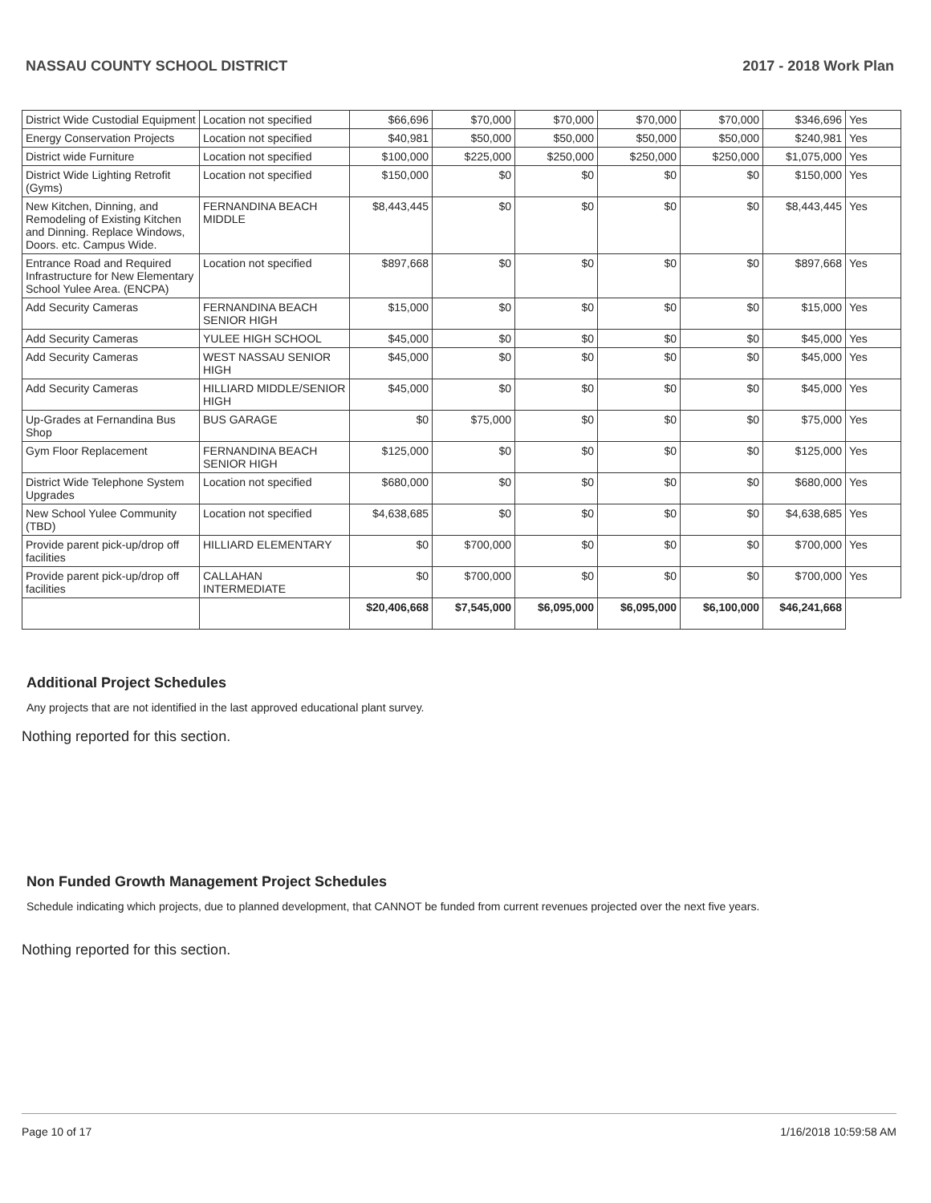NASSAU COUNTY SCHOOL DISTRICT 2017 - 2018 Work Plan
| District Wide Custodial Equipment | Location not specified | $66,696 | $70,000 | $70,000 | $70,000 | $70,000 | $346,696 | Yes |
| Energy Conservation Projects | Location not specified | $40,981 | $50,000 | $50,000 | $50,000 | $50,000 | $240,981 | Yes |
| District wide Furniture | Location not specified | $100,000 | $225,000 | $250,000 | $250,000 | $250,000 | $1,075,000 | Yes |
| District Wide Lighting Retrofit (Gyms) | Location not specified | $150,000 | $0 | $0 | $0 | $0 | $150,000 | Yes |
| New Kitchen, Dinning, and Remodeling of Existing Kitchen and Dinning. Replace Windows, Doors. etc. Campus Wide. | FERNANDINA BEACH MIDDLE | $8,443,445 | $0 | $0 | $0 | $0 | $8,443,445 | Yes |
| Entrance Road and Required Infrastructure for New Elementary School Yulee Area. (ENCPA) | Location not specified | $897,668 | $0 | $0 | $0 | $0 | $897,668 | Yes |
| Add Security Cameras | FERNANDINA BEACH SENIOR HIGH | $15,000 | $0 | $0 | $0 | $0 | $15,000 | Yes |
| Add Security Cameras | YULEE HIGH SCHOOL | $45,000 | $0 | $0 | $0 | $0 | $45,000 | Yes |
| Add Security Cameras | WEST NASSAU SENIOR HIGH | $45,000 | $0 | $0 | $0 | $0 | $45,000 | Yes |
| Add Security Cameras | HILLIARD MIDDLE/SENIOR HIGH | $45,000 | $0 | $0 | $0 | $0 | $45,000 | Yes |
| Up-Grades at Fernandina Bus Shop | BUS GARAGE | $0 | $75,000 | $0 | $0 | $0 | $75,000 | Yes |
| Gym Floor Replacement | FERNANDINA BEACH SENIOR HIGH | $125,000 | $0 | $0 | $0 | $0 | $125,000 | Yes |
| District Wide Telephone System Upgrades | Location not specified | $680,000 | $0 | $0 | $0 | $0 | $680,000 | Yes |
| New School Yulee Community (TBD) | Location not specified | $4,638,685 | $0 | $0 | $0 | $0 | $4,638,685 | Yes |
| Provide parent pick-up/drop off facilities | HILLIARD ELEMENTARY | $0 | $700,000 | $0 | $0 | $0 | $700,000 | Yes |
| Provide parent pick-up/drop off facilities | CALLAHAN INTERMEDIATE | $0 | $700,000 | $0 | $0 | $0 | $700,000 | Yes |
| | | $20,406,668 | $7,545,000 | $6,095,000 | $6,095,000 | $6,100,000 | $46,241,668 | |
Additional Project Schedules
Any projects that are not identified in the last approved educational plant survey.
Nothing reported for this section.
Non Funded Growth Management Project Schedules
Schedule indicating which projects, due to planned development, that CANNOT be funded from current revenues projected over the next five years.
Nothing reported for this section.
Page 10 of 17 1/16/2018 10:59:58 AM